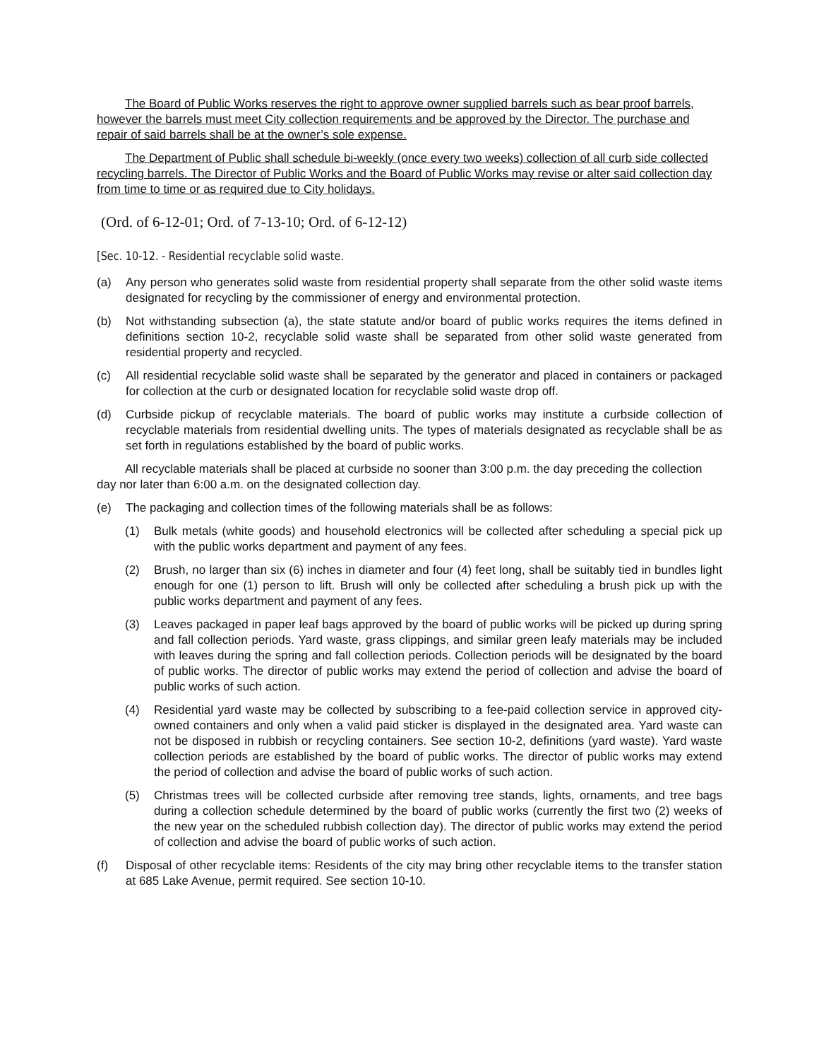The Board of Public Works reserves the right to approve owner supplied barrels such as bear proof barrels, however the barrels must meet City collection requirements and be approved by the Director. The purchase and repair of said barrels shall be at the owner’s sole expense.
The Department of Public shall schedule bi-weekly (once every two weeks) collection of all curb side collected recycling barrels. The Director of Public Works and the Board of Public Works may revise or alter said collection day from time to time or as required due to City holidays.
(Ord. of 6-12-01; Ord. of 7-13-10; Ord. of 6-12-12)
[Sec. 10-12. - Residential recyclable solid waste.
(a) Any person who generates solid waste from residential property shall separate from the other solid waste items designated for recycling by the commissioner of energy and environmental protection.
(b) Not withstanding subsection (a), the state statute and/or board of public works requires the items defined in definitions section 10-2, recyclable solid waste shall be separated from other solid waste generated from residential property and recycled.
(c) All residential recyclable solid waste shall be separated by the generator and placed in containers or packaged for collection at the curb or designated location for recyclable solid waste drop off.
(d) Curbside pickup of recyclable materials. The board of public works may institute a curbside collection of recyclable materials from residential dwelling units. The types of materials designated as recyclable shall be as set forth in regulations established by the board of public works.
All recyclable materials shall be placed at curbside no sooner than 3:00 p.m. the day preceding the collection day nor later than 6:00 a.m. on the designated collection day.
(e) The packaging and collection times of the following materials shall be as follows:
(1) Bulk metals (white goods) and household electronics will be collected after scheduling a special pick up with the public works department and payment of any fees.
(2) Brush, no larger than six (6) inches in diameter and four (4) feet long, shall be suitably tied in bundles light enough for one (1) person to lift. Brush will only be collected after scheduling a brush pick up with the public works department and payment of any fees.
(3) Leaves packaged in paper leaf bags approved by the board of public works will be picked up during spring and fall collection periods. Yard waste, grass clippings, and similar green leafy materials may be included with leaves during the spring and fall collection periods. Collection periods will be designated by the board of public works. The director of public works may extend the period of collection and advise the board of public works of such action.
(4) Residential yard waste may be collected by subscribing to a fee-paid collection service in approved city-owned containers and only when a valid paid sticker is displayed in the designated area. Yard waste can not be disposed in rubbish or recycling containers. See section 10-2, definitions (yard waste). Yard waste collection periods are established by the board of public works. The director of public works may extend the period of collection and advise the board of public works of such action.
(5) Christmas trees will be collected curbside after removing tree stands, lights, ornaments, and tree bags during a collection schedule determined by the board of public works (currently the first two (2) weeks of the new year on the scheduled rubbish collection day). The director of public works may extend the period of collection and advise the board of public works of such action.
(f) Disposal of other recyclable items: Residents of the city may bring other recyclable items to the transfer station at 685 Lake Avenue, permit required. See section 10-10.